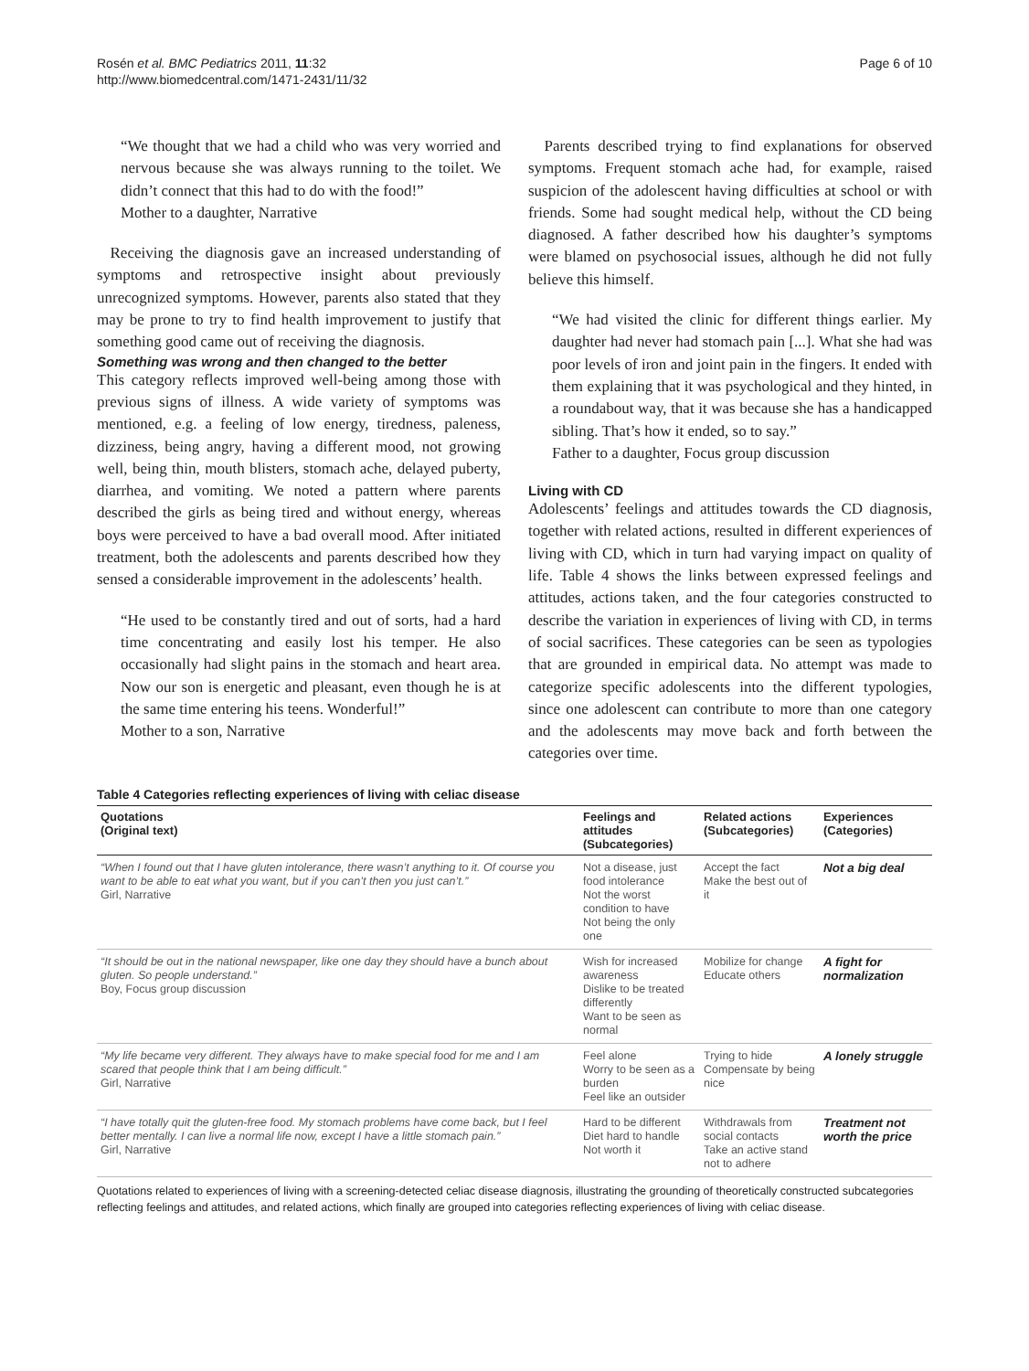Rosén et al. BMC Pediatrics 2011, 11:32
http://www.biomedcentral.com/1471-2431/11/32
Page 6 of 10
“We thought that we had a child who was very worried and nervous because she was always running to the toilet. We didn’t connect that this had to do with the food!”
Mother to a daughter, Narrative
Receiving the diagnosis gave an increased understanding of symptoms and retrospective insight about previously unrecognized symptoms. However, parents also stated that they may be prone to try to find health improvement to justify that something good came out of receiving the diagnosis.
Something was wrong and then changed to the better
This category reflects improved well-being among those with previous signs of illness. A wide variety of symptoms was mentioned, e.g. a feeling of low energy, tiredness, paleness, dizziness, being angry, having a different mood, not growing well, being thin, mouth blisters, stomach ache, delayed puberty, diarrhea, and vomiting. We noted a pattern where parents described the girls as being tired and without energy, whereas boys were perceived to have a bad overall mood. After initiated treatment, both the adolescents and parents described how they sensed a considerable improvement in the adolescents’ health.
“He used to be constantly tired and out of sorts, had a hard time concentrating and easily lost his temper. He also occasionally had slight pains in the stomach and heart area. Now our son is energetic and pleasant, even though he is at the same time entering his teens. Wonderful!”
Mother to a son, Narrative
Parents described trying to find explanations for observed symptoms. Frequent stomach ache had, for example, raised suspicion of the adolescent having difficulties at school or with friends. Some had sought medical help, without the CD being diagnosed. A father described how his daughter’s symptoms were blamed on psychosocial issues, although he did not fully believe this himself.
“We had visited the clinic for different things earlier. My daughter had never had stomach pain [...]. What she had was poor levels of iron and joint pain in the fingers. It ended with them explaining that it was psychological and they hinted, in a roundabout way, that it was because she has a handicapped sibling. That’s how it ended, so to say.”
Father to a daughter, Focus group discussion
Living with CD
Adolescents’ feelings and attitudes towards the CD diagnosis, together with related actions, resulted in different experiences of living with CD, which in turn had varying impact on quality of life. Table 4 shows the links between expressed feelings and attitudes, actions taken, and the four categories constructed to describe the variation in experiences of living with CD, in terms of social sacrifices. These categories can be seen as typologies that are grounded in empirical data. No attempt was made to categorize specific adolescents into the different typologies, since one adolescent can contribute to more than one category and the adolescents may move back and forth between the categories over time.
Table 4 Categories reflecting experiences of living with celiac disease
| Quotations (Original text) | Feelings and attitudes (Subcategories) | Related actions (Subcategories) | Experiences (Categories) |
| --- | --- | --- | --- |
| “When I found out that I have gluten intolerance, there wasn’t anything to it. Of course you want to be able to eat what you want, but if you can’t then you just can’t.” Girl, Narrative | Not a disease, just food intolerance Not the worst condition to have Not being the only one | Accept the fact Make the best out of it | Not a big deal |
| “It should be out in the national newspaper, like one day they should have a bunch about gluten. So people understand.” Boy, Focus group discussion | Wish for increased awareness Dislike to be treated differently Want to be seen as normal | Mobilize for change Educate others | A fight for normalization |
| “My life became very different. They always have to make special food for me and I am scared that people think that I am being difficult.” Girl, Narrative | Feel alone Worry to be seen as a burden Feel like an outsider | Trying to hide Compensate by being nice | A lonely struggle |
| “I have totally quit the gluten-free food. My stomach problems have come back, but I feel better mentally. I can live a normal life now, except I have a little stomach pain.” Girl, Narrative | Hard to be different Diet hard to handle Not worth it | Withdrawals from social contacts Take an active stand not to adhere | Treatment not worth the price |
Quotations related to experiences of living with a screening-detected celiac disease diagnosis, illustrating the grounding of theoretically constructed subcategories reflecting feelings and attitudes, and related actions, which finally are grouped into categories reflecting experiences of living with celiac disease.